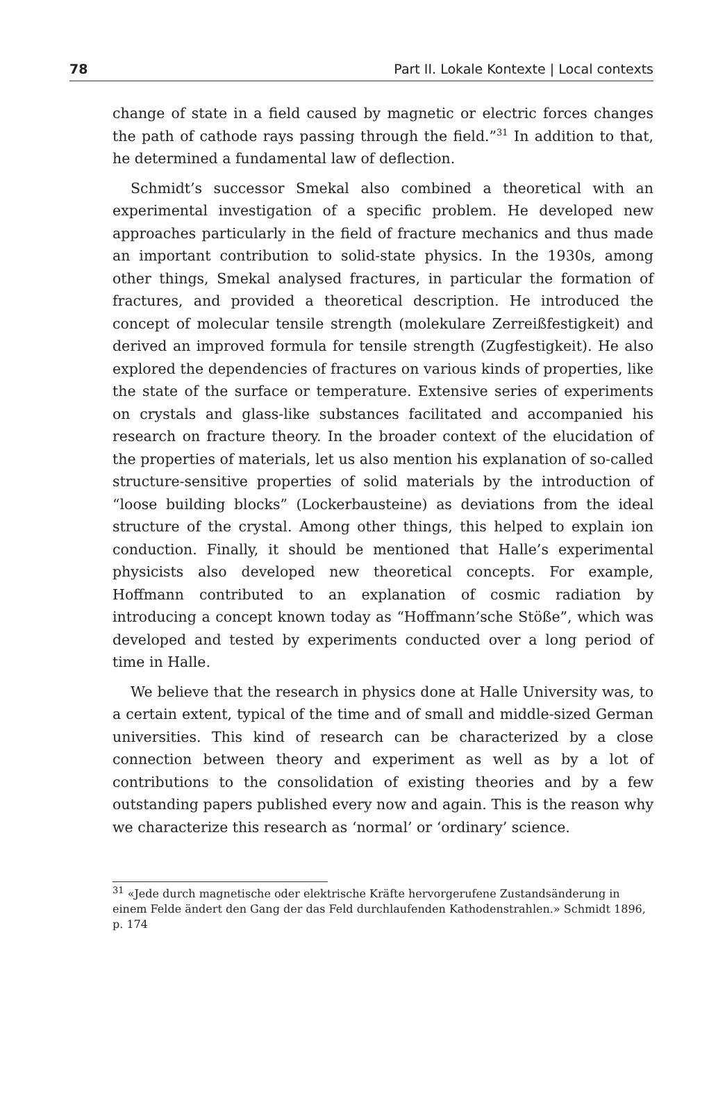78 Part II. Lokale Kontexte | Local contexts
change of state in a field caused by magnetic or electric forces changes the path of cathode rays passing through the field.”<sup>31</sup> In addition to that, he determined a fundamental law of deflection.
Schmidt’s successor Smekal also combined a theoretical with an experimental investigation of a specific problem. He developed new approaches particularly in the field of fracture mechanics and thus made an important contribution to solid-state physics. In the 1930s, among other things, Smekal analysed fractures, in particular the formation of fractures, and provided a theoretical description. He introduced the concept of molecular tensile strength (molekulare Zerreißfestigkeit) and derived an improved formula for tensile strength (Zugfestigkeit). He also explored the dependencies of fractures on various kinds of properties, like the state of the surface or temperature. Extensive series of experiments on crystals and glass-like substances facilitated and accompanied his research on fracture theory. In the broader context of the elucidation of the properties of materials, let us also mention his explanation of so-called structure-sensitive properties of solid materials by the introduction of “loose building blocks” (Lockerbausteine) as deviations from the ideal structure of the crystal. Among other things, this helped to explain ion conduction. Finally, it should be mentioned that Halle’s experimental physicists also developed new theoretical concepts. For example, Hoffmann contributed to an explanation of cosmic radiation by introducing a concept known today as “Hoffmann’sche Stöße”, which was developed and tested by experiments conducted over a long period of time in Halle.
We believe that the research in physics done at Halle University was, to a certain extent, typical of the time and of small and middle-sized German universities. This kind of research can be characterized by a close connection between theory and experiment as well as by a lot of contributions to the consolidation of existing theories and by a few outstanding papers published every now and again. This is the reason why we characterize this research as ‘normal’ or ‘ordinary’ science.
<sup>31</sup> «Jede durch magnetische oder elektrische Kräfte hervorgerufene Zustandsänderung in einem Felde ändert den Gang der das Feld durchlaufenden Kathodenstrahlen.» Schmidt 1896, p. 174